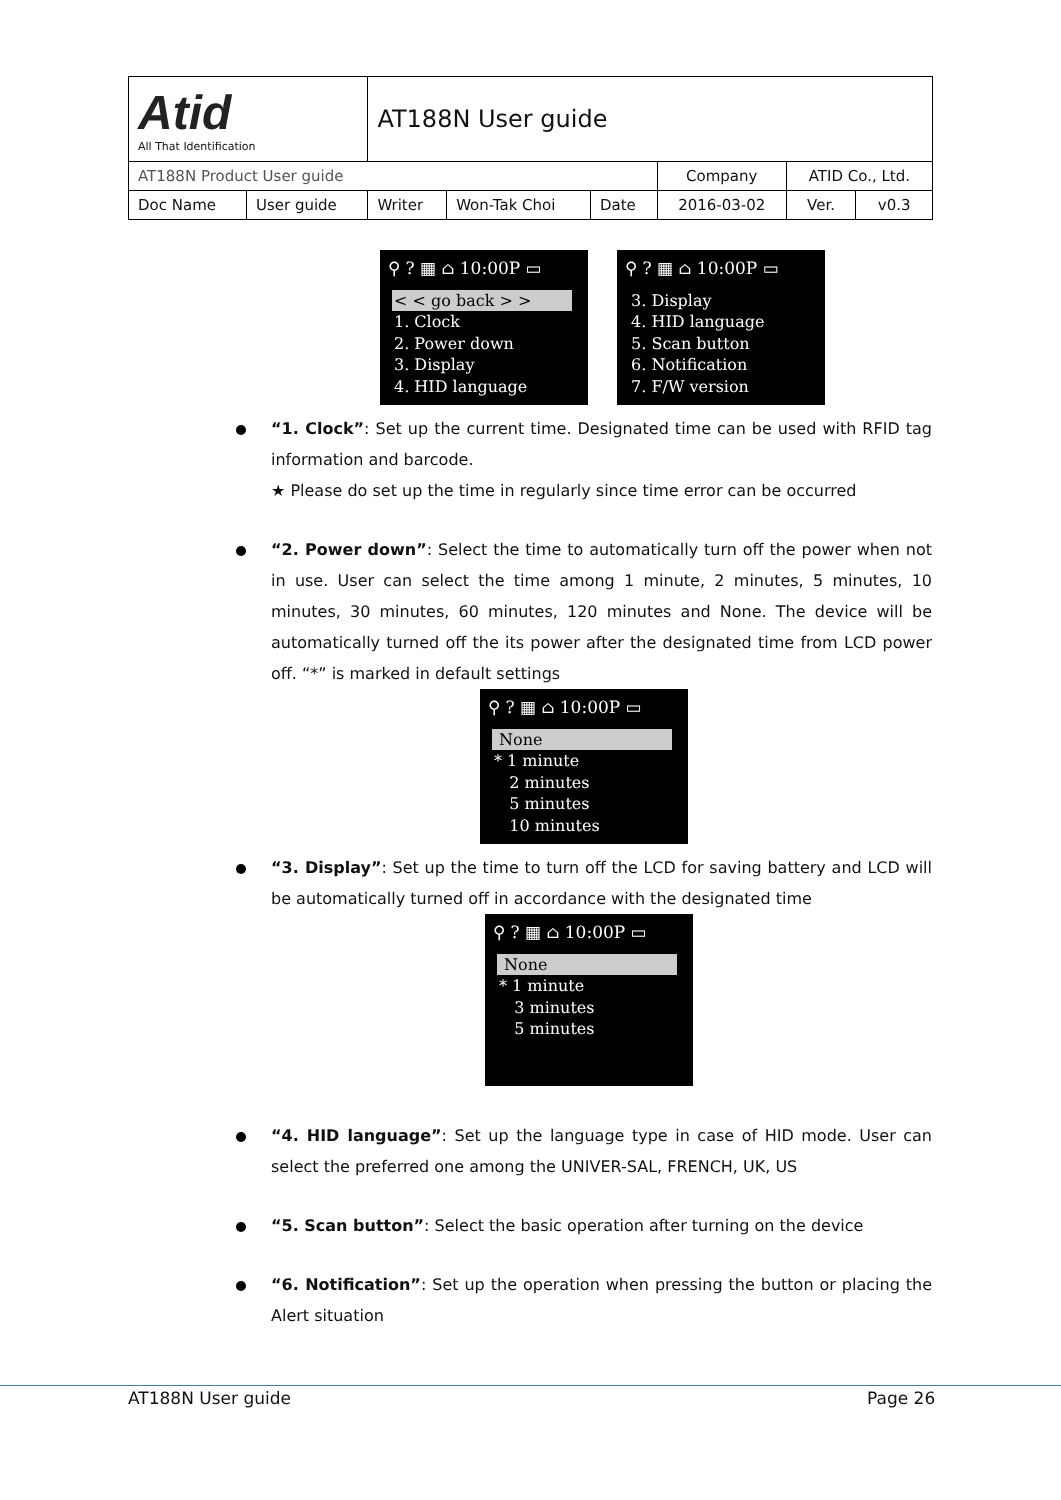| Atid All That Identification | | AT188N User guide | | | | | |
| AT188N Product User guide | | | | | Company | ATID Co., Ltd. | |
| Doc Name | User guide | Writer | Won-Tak Choi | Date | 2016-03-02 | Ver. | v0.3 |
⚲ ? ▦ ⌂ 10:00P ▭
< < go back > >
1. Clock
2. Power down
3. Display
4. HID language
⚲ ? ▦ ⌂ 10:00P ▭
3. Display
4. HID language
5. Scan button
6. Notification
7. F/W version
“1. Clock”: Set up the current time. Designated time can be used with RFID tag information and barcode.
★ Please do set up the time in regularly since time error can be occurred
“2. Power down”: Select the time to automatically turn off the power when not in use. User can select the time among 1 minute, 2 minutes, 5 minutes, 10 minutes, 30 minutes, 60 minutes, 120 minutes and None. The device will be automatically turned off the its power after the designated time from LCD power off. “*” is marked in default settings
⚲ ? ▦ ⌂ 10:00P ▭
None
* 1 minute
2 minutes
5 minutes
10 minutes
“3. Display”: Set up the time to turn off the LCD for saving battery and LCD will be automatically turned off in accordance with the designated time
⚲ ? ▦ ⌂ 10:00P ▭
None
* 1 minute
3 minutes
5 minutes
“4. HID language”: Set up the language type in case of HID mode. User can select the preferred one among the UNIVER-SAL, FRENCH, UK, US
“5. Scan button”: Select the basic operation after turning on the device
“6. Notification”: Set up the operation when pressing the button or placing the Alert situation
AT188N User guide Page 26